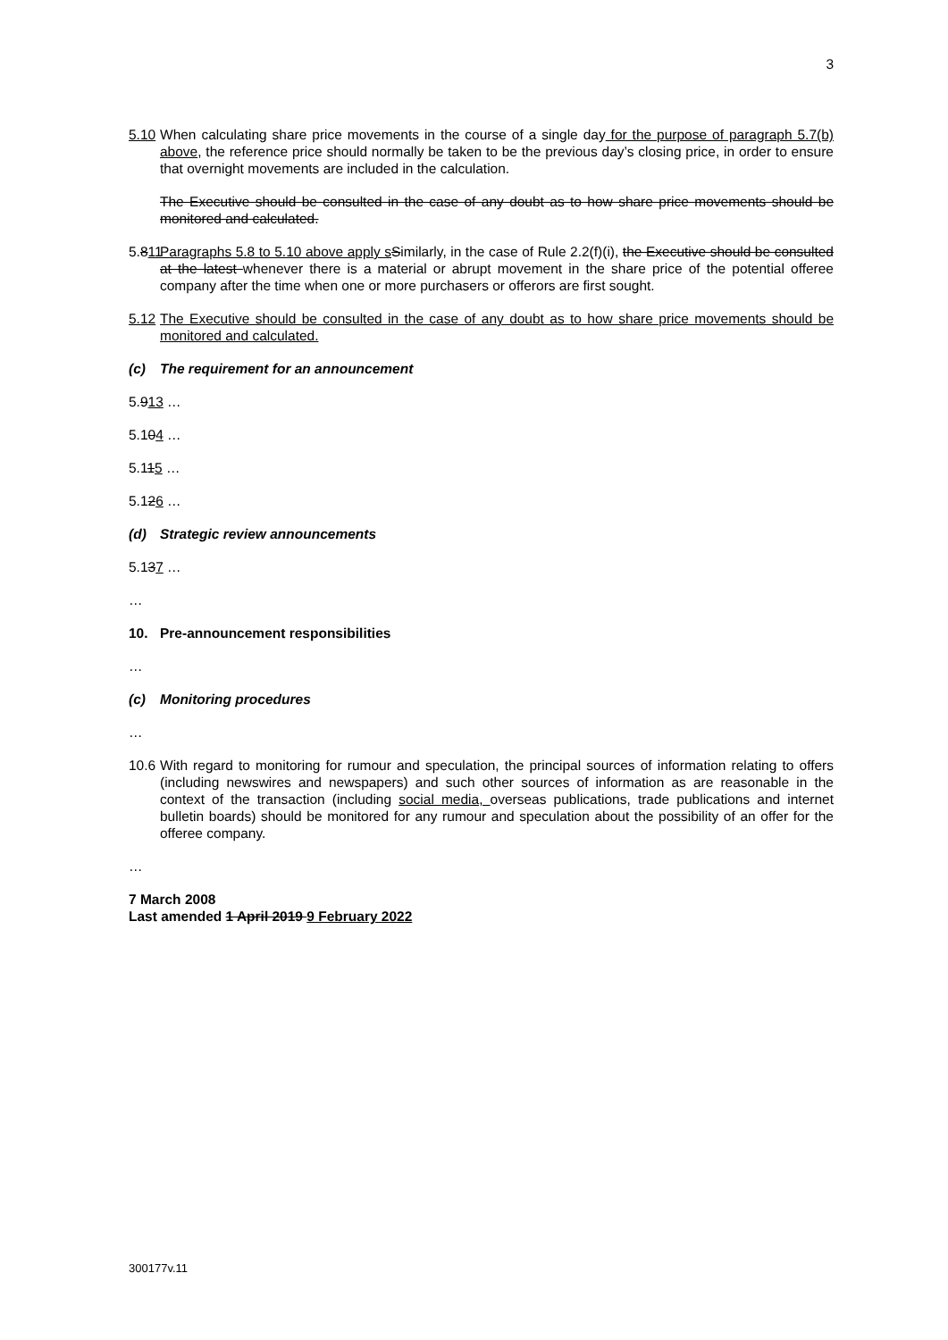3
5.10
When calculating share price movements in the course of a single day for the purpose of paragraph 5.7(b) above, the reference price should normally be taken to be the previous day’s closing price, in order to ensure that overnight movements are included in the calculation.
The Executive should be consulted in the case of any doubt as to how share price movements should be monitored and calculated.
5.811
Paragraphs 5.8 to 5.10 above apply s Similarly, in the case of Rule 2.2(f)(i), the Executive should be consulted at the latest whenever there is a material or abrupt movement in the share price of the potential offeree company after the time when one or more purchasers or offerors are first sought.
5.12
The Executive should be consulted in the case of any doubt as to how share price movements should be monitored and calculated.
(c) The requirement for an announcement
5.913 …
5.104 …
5.115 …
5.126 …
(d) Strategic review announcements
5.137 …
…
10. Pre-announcement responsibilities
…
(c) Monitoring procedures
…
10.6
With regard to monitoring for rumour and speculation, the principal sources of information relating to offers (including newswires and newspapers) and such other sources of information as are reasonable in the context of the transaction (including social media, overseas publications, trade publications and internet bulletin boards) should be monitored for any rumour and speculation about the possibility of an offer for the offeree company.
…
7 March 2008
Last amended 1 April 2019 9 February 2022
300177v.11